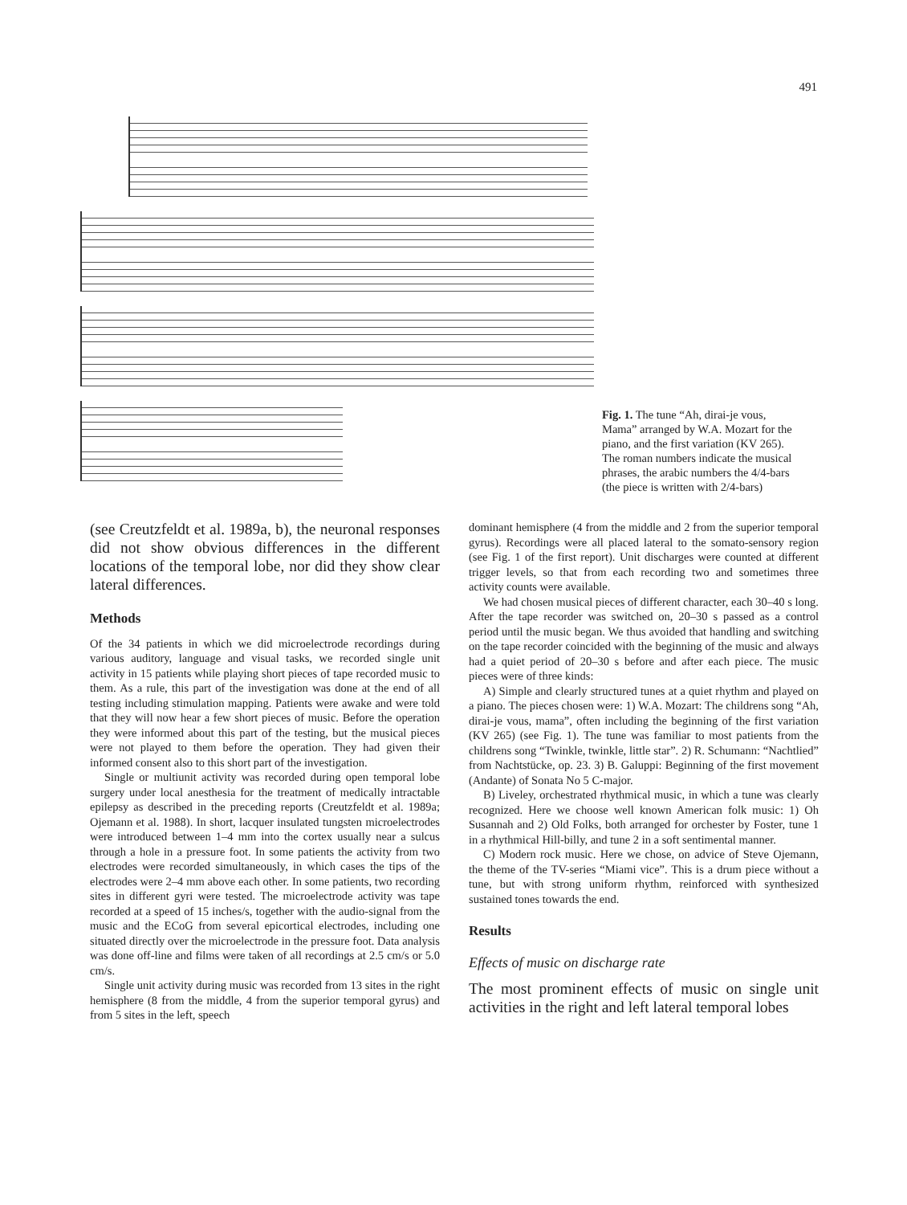491
Fig. 1. The tune “Ah, dirai-je vous, Mama” arranged by W.A. Mozart for the piano, and the first variation (KV 265). The roman numbers indicate the musical phrases, the arabic numbers the 4/4-bars (the piece is written with 2/4-bars)
(see Creutzfeldt et al. 1989a, b), the neuronal responses did not show obvious differences in the different locations of the temporal lobe, nor did they show clear lateral differences.
Methods
Of the 34 patients in which we did microelectrode recordings during various auditory, language and visual tasks, we recorded single unit activity in 15 patients while playing short pieces of tape recorded music to them. As a rule, this part of the investigation was done at the end of all testing including stimulation mapping. Patients were awake and were told that they will now hear a few short pieces of music. Before the operation they were informed about this part of the testing, but the musical pieces were not played to them before the operation. They had given their informed consent also to this short part of the investigation.
Single or multiunit activity was recorded during open temporal lobe surgery under local anesthesia for the treatment of medically intractable epilepsy as described in the preceding reports (Creutzfeldt et al. 1989a; Ojemann et al. 1988). In short, lacquer insulated tungsten microelectrodes were introduced between 1–4 mm into the cortex usually near a sulcus through a hole in a pressure foot. In some patients the activity from two electrodes were recorded simultaneously, in which cases the tips of the electrodes were 2–4 mm above each other. In some patients, two recording sites in different gyri were tested. The microelectrode activity was tape recorded at a speed of 15 inches/s, together with the audio-signal from the music and the ECoG from several epicortical electrodes, including one situated directly over the microelectrode in the pressure foot. Data analysis was done off-line and films were taken of all recordings at 2.5 cm/s or 5.0 cm/s.
Single unit activity during music was recorded from 13 sites in the right hemisphere (8 from the middle, 4 from the superior temporal gyrus) and from 5 sites in the left, speech
dominant hemisphere (4 from the middle and 2 from the superior temporal gyrus). Recordings were all placed lateral to the somato-sensory region (see Fig. 1 of the first report). Unit discharges were counted at different trigger levels, so that from each recording two and sometimes three activity counts were available.
We had chosen musical pieces of different character, each 30–40 s long. After the tape recorder was switched on, 20–30 s passed as a control period until the music began. We thus avoided that handling and switching on the tape recorder coincided with the beginning of the music and always had a quiet period of 20–30 s before and after each piece. The music pieces were of three kinds:
A) Simple and clearly structured tunes at a quiet rhythm and played on a piano. The pieces chosen were: 1) W.A. Mozart: The childrens song “Ah, dirai-je vous, mama”, often including the beginning of the first variation (KV 265) (see Fig. 1). The tune was familiar to most patients from the childrens song “Twinkle, twinkle, little star”. 2) R. Schumann: “Nachtlied” from Nachtstücke, op. 23. 3) B. Galuppi: Beginning of the first movement (Andante) of Sonata No 5 C-major.
B) Liveley, orchestrated rhythmical music, in which a tune was clearly recognized. Here we choose well known American folk music: 1) Oh Susannah and 2) Old Folks, both arranged for orchester by Foster, tune 1 in a rhythmical Hill-billy, and tune 2 in a soft sentimental manner.
C) Modern rock music. Here we chose, on advice of Steve Ojemann, the theme of the TV-series “Miami vice”. This is a drum piece without a tune, but with strong uniform rhythm, reinforced with synthesized sustained tones towards the end.
Results
Effects of music on discharge rate
The most prominent effects of music on single unit activities in the right and left lateral temporal lobes